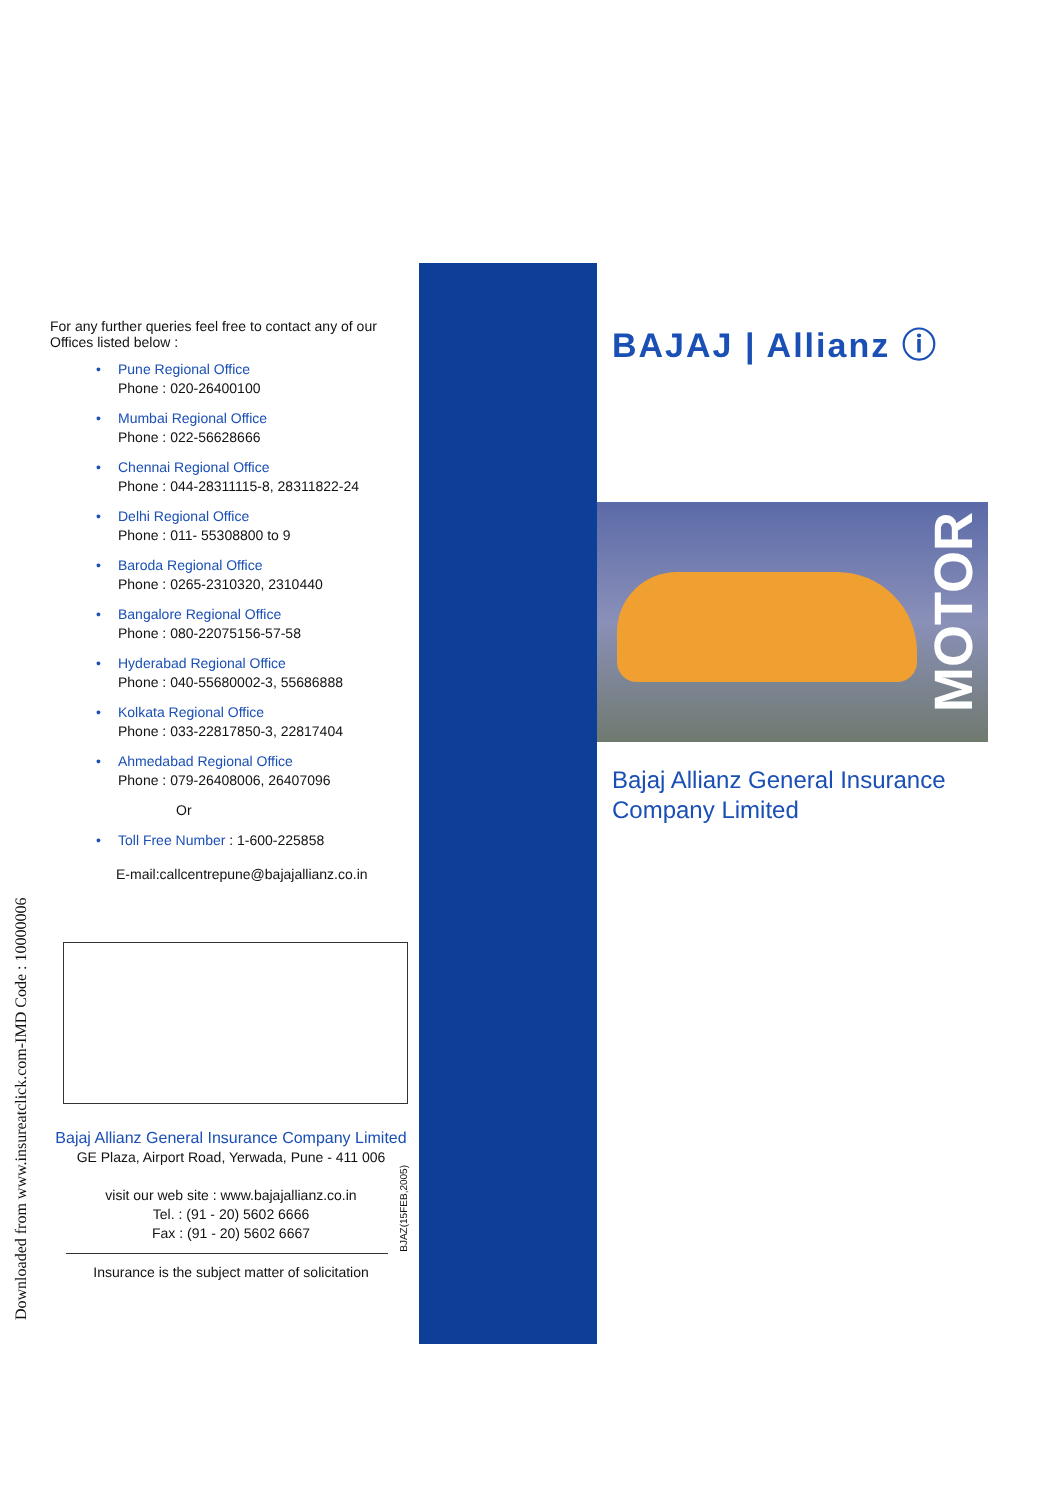Downloaded from www.insureatclick.com-IMD Code : 10000006
For any further queries feel free to contact any of our Offices listed below :
• Pune Regional Office
Phone : 020-26400100
• Mumbai Regional Office
Phone : 022-56628666
• Chennai Regional Office
Phone : 044-28311115-8, 28311822-24
• Delhi Regional Office
Phone : 011- 55308800 to 9
• Baroda Regional Office
Phone : 0265-2310320, 2310440
• Bangalore Regional Office
Phone : 080-22075156-57-58
• Hyderabad Regional Office
Phone : 040-55680002-3, 55686888
• Kolkata Regional Office
Phone : 033-22817850-3, 22817404
• Ahmedabad Regional Office
Phone : 079-26408006, 26407096
Or
• Toll Free Number : 1-600-225858
E-mail:callcentrepune@bajajallianz.co.in
Bajaj Allianz General Insurance Company Limited
GE Plaza, Airport Road, Yerwada, Pune - 411 006
visit our web site : www.bajajallianz.co.in
Tel. : (91 - 20) 5602 6666
Fax : (91 - 20) 5602 6667
Insurance is the subject matter of solicitation
BJAZ(15FEB,2005)
BAJAJ | Allianz ⓘ
MOTOR
Bajaj Allianz General Insurance
Company Limited